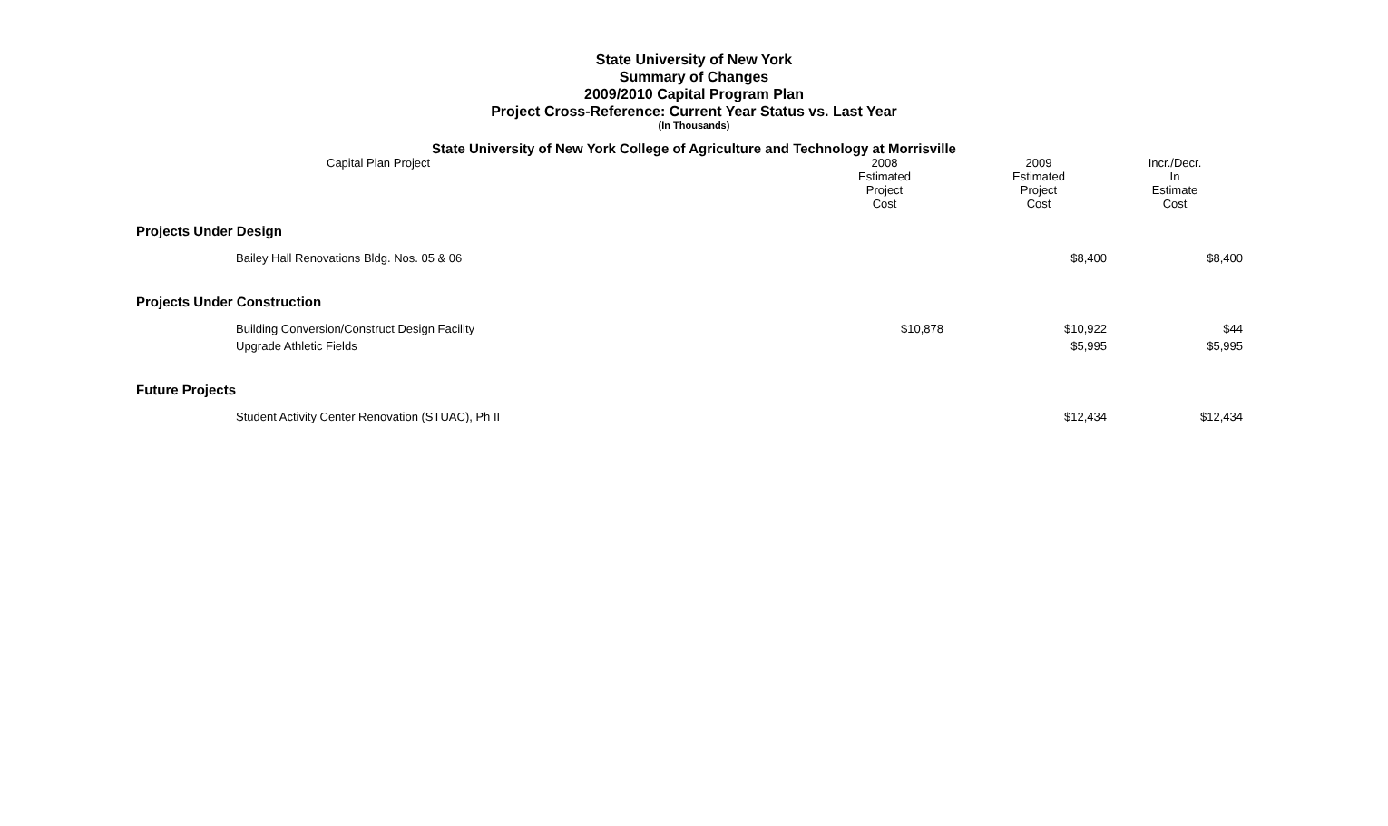State University of New York
Summary of Changes
2009/2010 Capital Program Plan
Project Cross-Reference: Current Year Status vs. Last Year
(In Thousands)
State University of New York College of Agriculture and Technology at Morrisville
| | Capital Plan Project | 2008 Estimated Project Cost | 2009 Estimated Project Cost | Incr./Decr. In Estimate Cost |
| --- | --- | --- | --- | --- |
| Projects Under Design | | | | |
| | Bailey Hall Renovations Bldg. Nos. 05 & 06 | | $8,400 | $8,400 |
| Projects Under Construction | | | | |
| | Building Conversion/Construct Design Facility | $10,878 | $10,922 | $44 |
| | Upgrade Athletic Fields | | $5,995 | $5,995 |
| Future Projects | | | | |
| | Student Activity Center Renovation (STUAC), Ph II | | $12,434 | $12,434 |